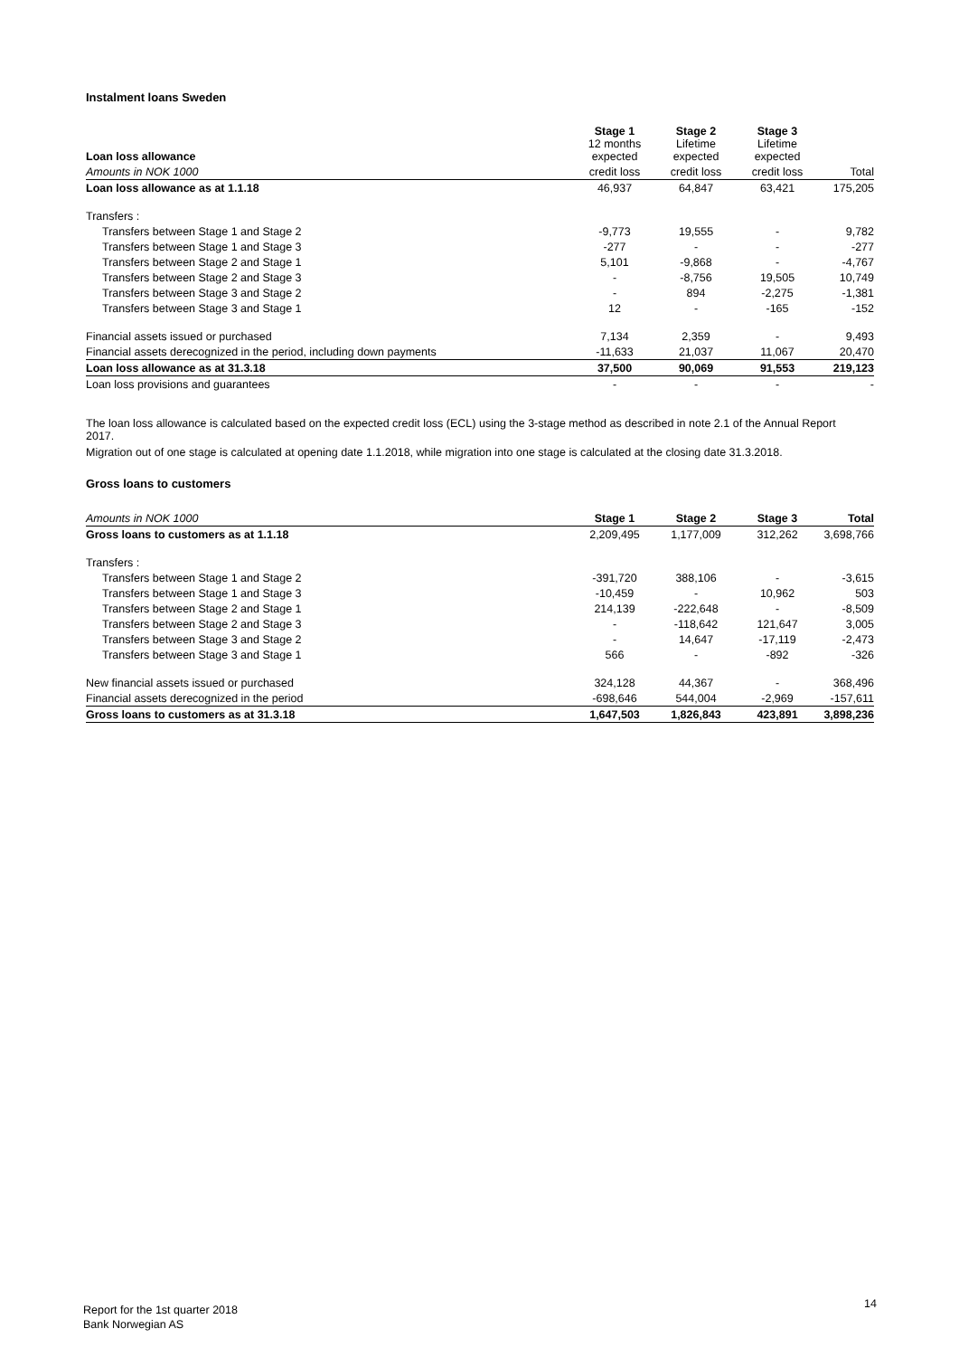Instalment loans Sweden
| Loan loss allowance | Stage 1 12 months expected | Stage 2 Lifetime expected | Stage 3 Lifetime expected | |
| --- | --- | --- | --- | --- |
| Amounts in NOK 1000 | credit loss | credit loss | credit loss | Total |
| Loan loss allowance as at 1.1.18 | 46,937 | 64,847 | 63,421 | 175,205 |
| Transfers : | | | | |
| Transfers between Stage 1 and Stage 2 | -9,773 | 19,555 | - | 9,782 |
| Transfers between Stage 1 and Stage 3 | -277 | - | - | -277 |
| Transfers between Stage 2 and Stage 1 | 5,101 | -9,868 | - | -4,767 |
| Transfers between Stage 2 and Stage 3 | - | -8,756 | 19,505 | 10,749 |
| Transfers between Stage 3 and Stage 2 | - | 894 | -2,275 | -1,381 |
| Transfers between Stage 3 and Stage 1 | 12 | - | -165 | -152 |
| Financial assets issued or purchased | 7,134 | 2,359 | - | 9,493 |
| Financial assets derecognized in the period, including down payments | -11,633 | 21,037 | 11,067 | 20,470 |
| Loan loss allowance as at 31.3.18 | 37,500 | 90,069 | 91,553 | 219,123 |
| Loan loss provisions and guarantees | - | - | - | - |
The loan loss allowance is calculated based on the expected credit loss (ECL) using the 3-stage method as described in note 2.1 of the Annual Report 2017.
Migration out of one stage is calculated at opening date 1.1.2018, while migration into one stage is calculated at the closing date 31.3.2018.
Gross loans to customers
| Amounts in NOK 1000 | Stage 1 | Stage 2 | Stage 3 | Total |
| --- | --- | --- | --- | --- |
| Gross loans to customers as at 1.1.18 | 2,209,495 | 1,177,009 | 312,262 | 3,698,766 |
| Transfers : | | | | |
| Transfers between Stage 1 and Stage 2 | -391,720 | 388,106 | - | -3,615 |
| Transfers between Stage 1 and Stage 3 | -10,459 | - | 10,962 | 503 |
| Transfers between Stage 2 and Stage 1 | 214,139 | -222,648 | - | -8,509 |
| Transfers between Stage 2 and Stage 3 | - | -118,642 | 121,647 | 3,005 |
| Transfers between Stage 3 and Stage 2 | - | 14,647 | -17,119 | -2,473 |
| Transfers between Stage 3 and Stage 1 | 566 | - | -892 | -326 |
| New financial assets issued or purchased | 324,128 | 44,367 | - | 368,496 |
| Financial assets derecognized in the period | -698,646 | 544,004 | -2,969 | -157,611 |
| Gross loans to customers as at 31.3.18 | 1,647,503 | 1,826,843 | 423,891 | 3,898,236 |
Report for the 1st quarter 2018
Bank Norwegian AS
14